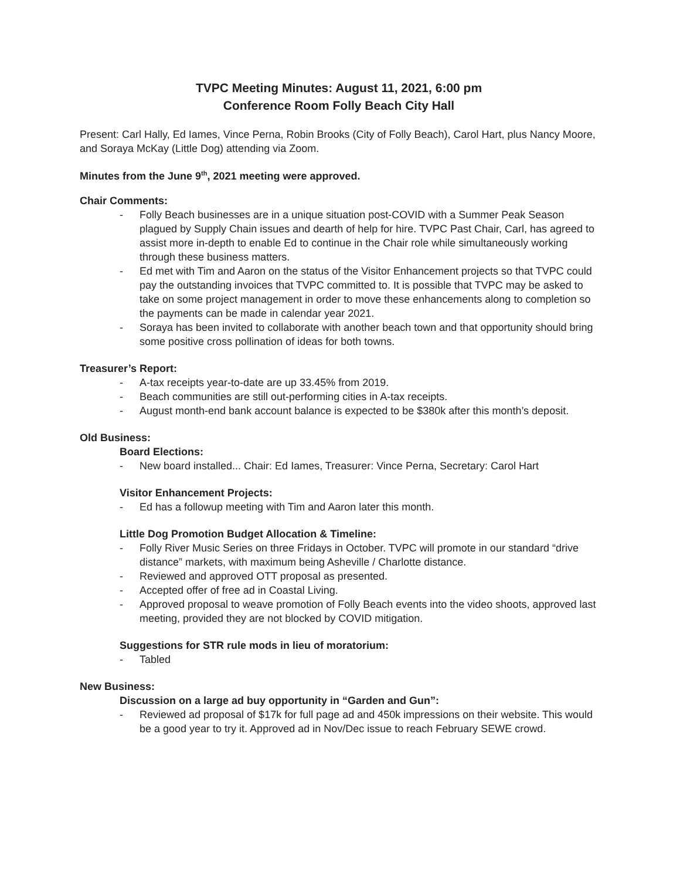TVPC Meeting Minutes: August 11, 2021, 6:00 pm
Conference Room Folly Beach City Hall
Present: Carl Hally, Ed Iames, Vince Perna, Robin Brooks (City of Folly Beach), Carol Hart, plus Nancy Moore, and Soraya McKay (Little Dog) attending via Zoom.
Minutes from the June 9<sup>th</sup>, 2021 meeting were approved.
Chair Comments:
- Folly Beach businesses are in a unique situation post-COVID with a Summer Peak Season plagued by Supply Chain issues and dearth of help for hire. TVPC Past Chair, Carl, has agreed to assist more in-depth to enable Ed to continue in the Chair role while simultaneously working through these business matters.
- Ed met with Tim and Aaron on the status of the Visitor Enhancement projects so that TVPC could pay the outstanding invoices that TVPC committed to. It is possible that TVPC may be asked to take on some project management in order to move these enhancements along to completion so the payments can be made in calendar year 2021.
- Soraya has been invited to collaborate with another beach town and that opportunity should bring some positive cross pollination of ideas for both towns.
Treasurer’s Report:
- A-tax receipts year-to-date are up 33.45% from 2019.
- Beach communities are still out-performing cities in A-tax receipts.
- August month-end bank account balance is expected to be $380k after this month’s deposit.
Old Business:
Board Elections:
- New board installed... Chair: Ed Iames, Treasurer: Vince Perna, Secretary: Carol Hart
Visitor Enhancement Projects:
- Ed has a followup meeting with Tim and Aaron later this month.
Little Dog Promotion Budget Allocation & Timeline:
- Folly River Music Series on three Fridays in October. TVPC will promote in our standard “drive distance” markets, with maximum being Asheville / Charlotte distance.
- Reviewed and approved OTT proposal as presented.
- Accepted offer of free ad in Coastal Living.
- Approved proposal to weave promotion of Folly Beach events into the video shoots, approved last meeting, provided they are not blocked by COVID mitigation.
Suggestions for STR rule mods in lieu of moratorium:
- Tabled
New Business:
Discussion on a large ad buy opportunity in “Garden and Gun”:
- Reviewed ad proposal of $17k for full page ad and 450k impressions on their website. This would be a good year to try it. Approved ad in Nov/Dec issue to reach February SEWE crowd.